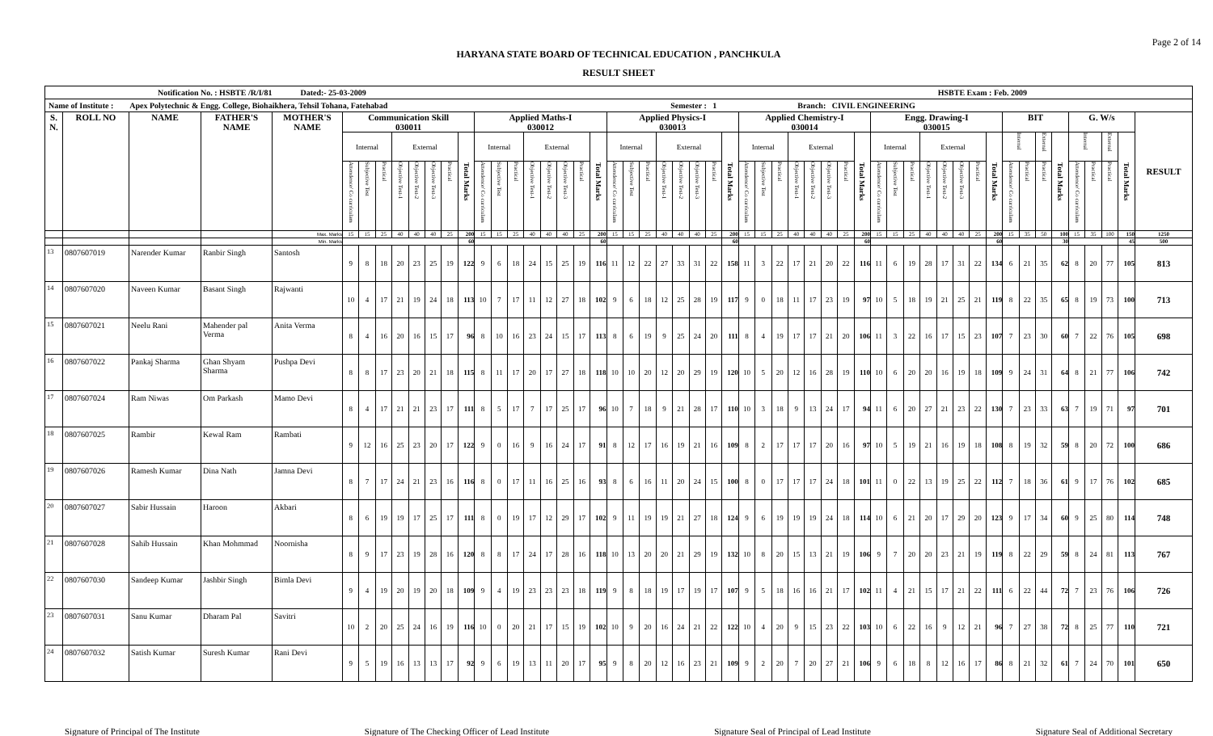Page 2 of 14
HARYANA STATE BOARD OF TECHNICAL EDUCATION , PANCHKULA
RESULT SHEET
Notification No. : HSBTE /R/I/81 Dated:- 25-03-2009 HSBTE Exam : Feb. 2009
Name of Institute : Apex Polytechnic & Engg. College, Biohaikhera, Tehsil Tohana, Fatehabad Semester : 1 Branch: CIVIL ENGINEERING
| S. N. | ROLL NO | NAME | FATHER'S NAME | MOTHER'S NAME | Communication Skill 030011 | | | | | | | | Applied Maths-I 030012 | | | | | | | | Applied Physics-I 030013 | | | | | | | | Applied Chemistry-I 030014 | | | | | | | | Engg. Drawing-I 030015 | | | | | | | | BIT | | | | G. W/s | | | | RESULT |
| --- | --- | --- | --- | --- | --- | --- | --- | --- | --- | --- | --- | --- | --- | --- | --- | --- | --- | --- | --- | --- | --- | --- | --- | --- | --- | --- | --- | --- | --- | --- | --- | --- | --- | --- | --- | --- | --- | --- | --- | --- | --- | --- | --- | --- | --- | --- | --- | --- | --- | --- | --- | --- | --- |
| | | | | | Internal | | | External | | | | Total Marks | Internal | | | External | | | | Total Marks | Internal | | | External | | | | Total Marks | Internal | | | External | | | | Total Marks | Internal | | | External | | | | Total Marks | Internal | | External | Total Marks | Internal | | External | Total Marks | |
| | | | | | Attendence/ Co curriculam | Subjective Test | Practical | Objective Test-1 | Objective Test-2 | Objective Test-3 | Practical | | Attendence/ Co curriculam | Subjective Test | Practical | Objective Test-1 | Objective Test-2 | Objective Test-3 | Practical | | Attendence/ Co curriculam | Subjective Test | Practical | Objective Test-1 | Objective Test-2 | Objective Test-3 | Practical | | Attendence/ Co curriculam | Subjective Test | Practical | Objective Test-1 | Objective Test-2 | Objective Test-3 | Practical | | Attendence/ Co curriculam | Subjective Test | Practical | Objective Test-1 | Objective Test-2 | Objective Test-3 | Practical | | Attendence/ Co curriculam | Practical | Practical | | Attendence/ Co curriculam | Practical | Practical | | |
| | | | | Max. Marks | 15 | 15 | 25 | 40 | 40 | 40 | 25 | 200 | 15 | 15 | 25 | 40 | 40 | 40 | 25 | 200 | 15 | 15 | 25 | 40 | 40 | 40 | 25 | 200 | 15 | 15 | 25 | 40 | 40 | 40 | 25 | 200 | 15 | 15 | 25 | 40 | 40 | 40 | 25 | 200 | 15 | 35 | 50 | 100 | 15 | 35 | 100 | 150 | 1250 |
| | | | | Min. Marks | | | | | | | | 60 | | | | | | | | 60 | | | | | | | | 60 | | | | | | | | 60 | | | | | | | | 60 | | | | 30 | | | | 45 | 500 |
| <sup>13</sup> | 0807607019 | Narender Kumar | Ranbir Singh | Santosh | 9 | 8 | 18 | 20 | 23 | 25 | 19 | 122 | 9 | 6 | 18 | 24 | 15 | 25 | 19 | 116 | 11 | 12 | 22 | 27 | 33 | 31 | 22 | 158 | 11 | 3 | 22 | 17 | 21 | 20 | 22 | 116 | 11 | 6 | 19 | 28 | 17 | 31 | 22 | 134 | 6 | 21 | 35 | 62 | 8 | 20 | 77 | 105 | 813 |
| <sup>14</sup> | 0807607020 | Naveen Kumar | Basant Singh | Rajwanti | 10 | 4 | 17 | 21 | 19 | 24 | 18 | 113 | 10 | 7 | 17 | 11 | 12 | 27 | 18 | 102 | 9 | 6 | 18 | 12 | 25 | 28 | 19 | 117 | 9 | 0 | 18 | 11 | 17 | 23 | 19 | 97 | 10 | 5 | 18 | 19 | 21 | 25 | 21 | 119 | 8 | 22 | 35 | 65 | 8 | 19 | 73 | 100 | 713 |
| <sup>15</sup> | 0807607021 | Neelu Rani | Mahender pal Verma | Anita Verma | 8 | 4 | 16 | 20 | 16 | 15 | 17 | 96 | 8 | 10 | 16 | 23 | 24 | 15 | 17 | 113 | 8 | 6 | 19 | 9 | 25 | 24 | 20 | 111 | 8 | 4 | 19 | 17 | 17 | 21 | 20 | 106 | 11 | 3 | 22 | 16 | 17 | 15 | 23 | 107 | 7 | 23 | 30 | 60 | 7 | 22 | 76 | 105 | 698 |
| <sup>16</sup> | 0807607022 | Pankaj Sharma | Ghan Shyam Sharma | Pushpa Devi | 8 | 8 | 17 | 23 | 20 | 21 | 18 | 115 | 8 | 11 | 17 | 20 | 17 | 27 | 18 | 118 | 10 | 10 | 20 | 12 | 20 | 29 | 19 | 120 | 10 | 5 | 20 | 12 | 16 | 28 | 19 | 110 | 10 | 6 | 20 | 20 | 16 | 19 | 18 | 109 | 9 | 24 | 31 | 64 | 8 | 21 | 77 | 106 | 742 |
| <sup>17</sup> | 0807607024 | Ram Niwas | Om Parkash | Mamo Devi | 8 | 4 | 17 | 21 | 21 | 23 | 17 | 111 | 8 | 5 | 17 | 7 | 17 | 25 | 17 | 96 | 10 | 7 | 18 | 9 | 21 | 28 | 17 | 110 | 10 | 3 | 18 | 9 | 13 | 24 | 17 | 94 | 11 | 6 | 20 | 27 | 21 | 23 | 22 | 130 | 7 | 23 | 33 | 63 | 7 | 19 | 71 | 97 | 701 |
| <sup>18</sup> | 0807607025 | Rambir | Kewal Ram | Rambati | 9 | 12 | 16 | 25 | 23 | 20 | 17 | 122 | 9 | 0 | 16 | 9 | 16 | 24 | 17 | 91 | 8 | 12 | 17 | 16 | 19 | 21 | 16 | 109 | 8 | 2 | 17 | 17 | 17 | 20 | 16 | 97 | 10 | 5 | 19 | 21 | 16 | 19 | 18 | 108 | 8 | 19 | 32 | 59 | 8 | 20 | 72 | 100 | 686 |
| <sup>19</sup> | 0807607026 | Ramesh Kumar | Dina Nath | Jamna Devi | 8 | 7 | 17 | 24 | 21 | 23 | 16 | 116 | 8 | 0 | 17 | 11 | 16 | 25 | 16 | 93 | 8 | 6 | 16 | 11 | 20 | 24 | 15 | 100 | 8 | 0 | 17 | 17 | 17 | 24 | 18 | 101 | 11 | 0 | 22 | 13 | 19 | 25 | 22 | 112 | 7 | 18 | 36 | 61 | 9 | 17 | 76 | 102 | 685 |
| <sup>20</sup> | 0807607027 | Sabir Hussain | Haroon | Akbari | 8 | 6 | 19 | 19 | 17 | 25 | 17 | 111 | 8 | 0 | 19 | 17 | 12 | 29 | 17 | 102 | 9 | 11 | 19 | 19 | 21 | 27 | 18 | 124 | 9 | 6 | 19 | 19 | 19 | 24 | 18 | 114 | 10 | 6 | 21 | 20 | 17 | 29 | 20 | 123 | 9 | 17 | 34 | 60 | 9 | 25 | 80 | 114 | 748 |
| <sup>21</sup> | 0807607028 | Sahib Hussain | Khan Mohmmad | Noornisha | 8 | 9 | 17 | 23 | 19 | 28 | 16 | 120 | 8 | 8 | 17 | 24 | 17 | 28 | 16 | 118 | 10 | 13 | 20 | 20 | 21 | 29 | 19 | 132 | 10 | 8 | 20 | 15 | 13 | 21 | 19 | 106 | 9 | 7 | 20 | 20 | 23 | 21 | 19 | 119 | 8 | 22 | 29 | 59 | 8 | 24 | 81 | 113 | 767 |
| <sup>22</sup> | 0807607030 | Sandeep Kumar | Jashbir Singh | Bimla Devi | 9 | 4 | 19 | 20 | 19 | 20 | 18 | 109 | 9 | 4 | 19 | 23 | 23 | 23 | 18 | 119 | 9 | 8 | 18 | 19 | 17 | 19 | 17 | 107 | 9 | 5 | 18 | 16 | 16 | 21 | 17 | 102 | 11 | 4 | 21 | 15 | 17 | 21 | 22 | 111 | 6 | 22 | 44 | 72 | 7 | 23 | 76 | 106 | 726 |
| <sup>23</sup> | 0807607031 | Sanu Kumar | Dharam Pal | Savitri | 10 | 2 | 20 | 25 | 24 | 16 | 19 | 116 | 10 | 0 | 20 | 21 | 17 | 15 | 19 | 102 | 10 | 9 | 20 | 16 | 24 | 21 | 22 | 122 | 10 | 4 | 20 | 9 | 15 | 23 | 22 | 103 | 10 | 6 | 22 | 16 | 9 | 12 | 21 | 96 | 7 | 27 | 38 | 72 | 8 | 25 | 77 | 110 | 721 |
| <sup>24</sup> | 0807607032 | Satish Kumar | Suresh Kumar | Rani Devi | 9 | 5 | 19 | 16 | 13 | 13 | 17 | 92 | 9 | 6 | 19 | 13 | 11 | 20 | 17 | 95 | 9 | 8 | 20 | 12 | 16 | 23 | 21 | 109 | 9 | 2 | 20 | 7 | 20 | 27 | 21 | 106 | 9 | 6 | 18 | 8 | 12 | 16 | 17 | 86 | 8 | 21 | 32 | 61 | 7 | 24 | 70 | 101 | 650 |
Signature of Principal of The Institute Signature of The Checking Officer of Lead Institute Signature Seal of Principal of Lead Institute Signature Seal of Additional Secretary